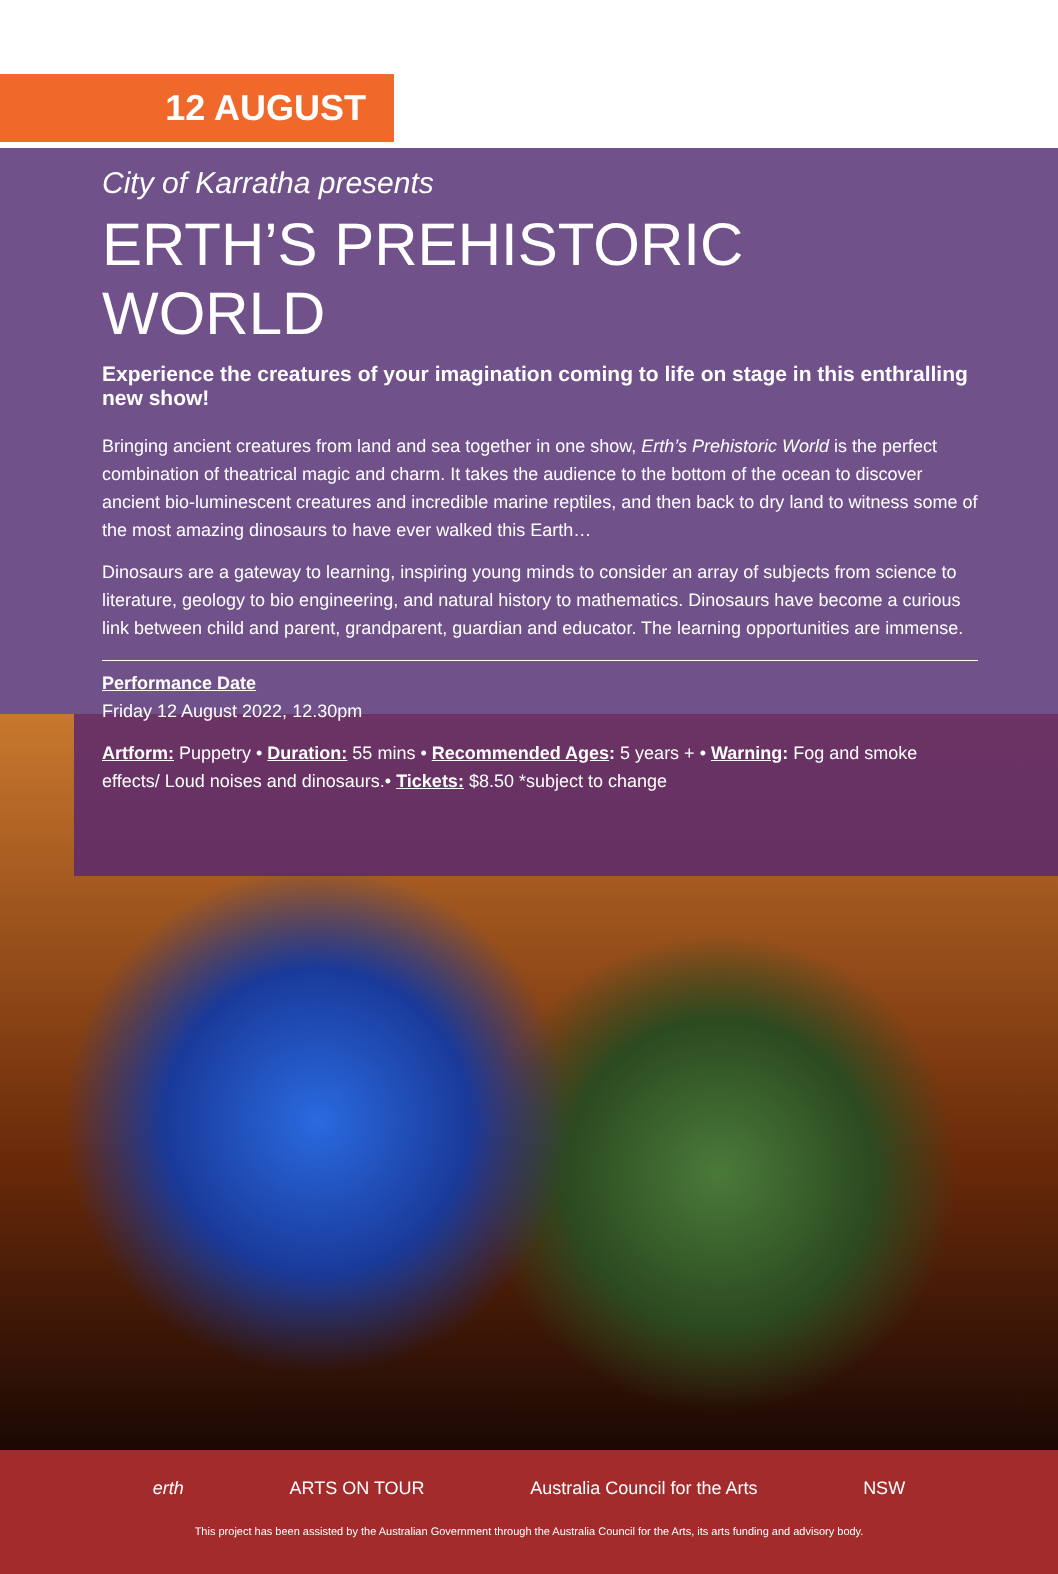12 AUGUST
City of Karratha presents
ERTH’S PREHISTORIC WORLD
Experience the creatures of your imagination coming to life on stage in this enthralling new show!
Bringing ancient creatures from land and sea together in one show, Erth’s Prehistoric World is the perfect combination of theatrical magic and charm. It takes the audience to the bottom of the ocean to discover ancient bio-luminescent creatures and incredible marine reptiles, and then back to dry land to witness some of the most amazing dinosaurs to have ever walked this Earth…
Dinosaurs are a gateway to learning, inspiring young minds to consider an array of subjects from science to literature, geology to bio engineering, and natural history to mathematics. Dinosaurs have become a curious link between child and parent, grandparent, guardian and educator. The learning opportunities are immense.
Performance Date
Friday 12 August 2022, 12.30pm
Artform: Puppetry • Duration: 55 mins • Recommended Ages: 5 years + • Warning: Fog and smoke effects/ Loud noises and dinosaurs.• Tickets: $8.50 *subject to change
erth ARTS ON TOUR Australia Council for the Arts NSW
This project has been assisted by the Australian Government through the Australia Council for the Arts, its arts funding and advisory body.